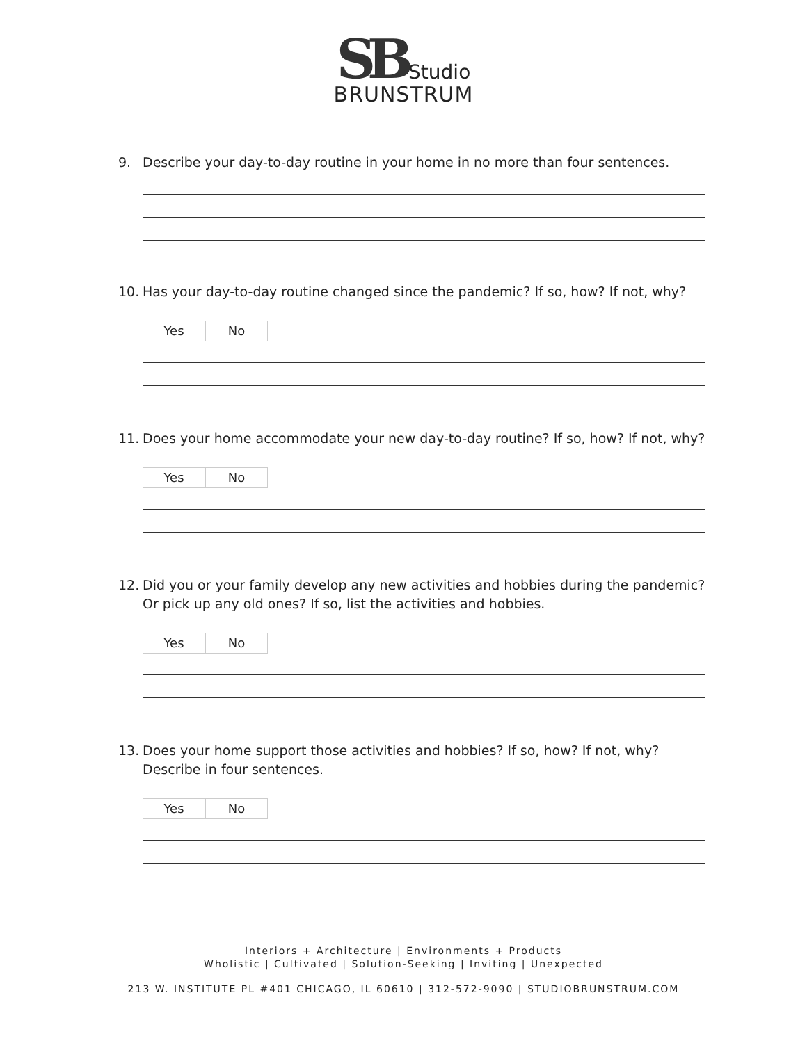SB Studio
BRUNSTRUM
9. Describe your day-to-day routine in your home in no more than four sentences.
10. Has your day-to-day routine changed since the pandemic? If so, how? If not, why?
Yes No
11. Does your home accommodate your new day-to-day routine? If so, how? If not, why?
Yes No
12. Did you or your family develop any new activities and hobbies during the pandemic? Or pick up any old ones? If so, list the activities and hobbies.
Yes No
13. Does your home support those activities and hobbies? If so, how? If not, why? Describe in four sentences.
Yes No
Interiors + Architecture | Environments + Products
Wholistic | Cultivated | Solution-Seeking | Inviting | Unexpected
213 W. INSTITUTE PL #401 CHICAGO, IL 60610 | 312-572-9090 | STUDIOBRUNSTRUM.COM